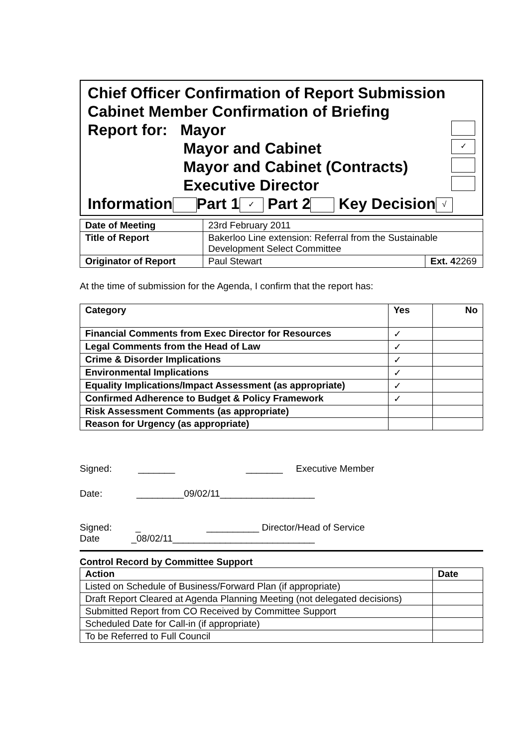Chief Officer Confirmation of Report Submission
Cabinet Member Confirmation of Briefing
Report for: Mayor
Mayor and Cabinet ✓
Mayor and Cabinet (Contracts)
Executive Director
Information Part 1 ✓ Part 2 Key Decision √
| Date of Meeting | 23rd February 2011 | |
| Title of Report | Bakerloo Line extension: Referral from the Sustainable Development Select Committee | |
| Originator of Report | Paul Stewart | Ext. 4 2269 |
At the time of submission for the Agenda, I confirm that the report has:
| Category | Yes | No |
| --- | --- | --- |
| Financial Comments from Exec Director for Resources | ✓ | |
| Legal Comments from the Head of Law | ✓ | |
| Crime & Disorder Implications | ✓ | |
| Environmental Implications | ✓ | |
| Equality Implications/Impact Assessment (as appropriate) | ✓ | |
| Confirmed Adherence to Budget & Policy Framework | ✓ | |
| Risk Assessment Comments (as appropriate) | | |
| Reason for Urgency (as appropriate) | | |
Signed: _______ _______ Executive Member
Date: _________09/02/11__________________
Signed: _ __________ Director/Head of Service
Date _08/02/11___________________________
Control Record by Committee Support
| Action | Date |
| --- | --- |
| Listed on Schedule of Business/Forward Plan (if appropriate) | |
| Draft Report Cleared at Agenda Planning Meeting (not delegated decisions) | |
| Submitted Report from CO Received by Committee Support | |
| Scheduled Date for Call-in (if appropriate) | |
| To be Referred to Full Council | |